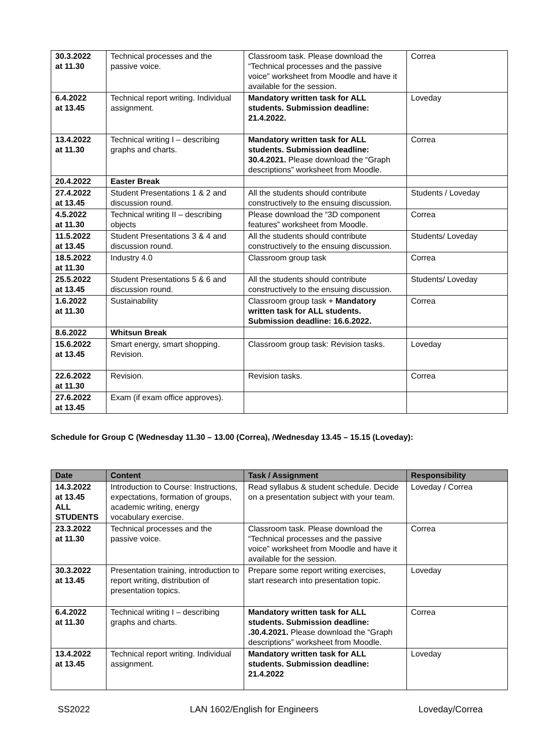| 30.3.2022 at 11.30 | Technical processes and the passive voice. | Classroom task. Please download the “Technical processes and the passive voice” worksheet from Moodle and have it available for the session. | Correa |
| 6.4.2022 at 13.45 | Technical report writing. Individual assignment. | Mandatory written task for ALL students. Submission deadline: 21.4.2022. | Loveday |
| 13.4.2022 at 11.30 | Technical writing I – describing graphs and charts. | Mandatory written task for ALL students. Submission deadline: 30.4.2021. Please download the “Graph descriptions” worksheet from Moodle. | Correa |
| 20.4.2022 | Easter Break | | |
| 27.4.2022 at 13.45 | Student Presentations 1 & 2 and discussion round. | All the students should contribute constructively to the ensuing discussion. | Students / Loveday |
| 4.5.2022 at 11.30 | Technical writing II – describing objects | Please download the “3D component features” worksheet from Moodle. | Correa |
| 11.5.2022 at 13.45 | Student Presentations 3 & 4 and discussion round. | All the students should contribute constructively to the ensuing discussion. | Students/ Loveday |
| 18.5.2022 at 11.30 | Industry 4.0 | Classroom group task | Correa |
| 25.5.2022 at 13.45 | Student Presentations 5 & 6 and discussion round. | All the students should contribute constructively to the ensuing discussion. | Students/ Loveday |
| 1.6.2022 at 11.30 | Sustainability | Classroom group task + Mandatory written task for ALL students. Submission deadline: 16.6.2022. | Correa |
| 8.6.2022 | Whitsun Break | | |
| 15.6.2022 at 13.45 | Smart energy, smart shopping. Revision. | Classroom group task: Revision tasks. | Loveday |
| 22.6.2022 at 11.30 | Revision. | Revision tasks. | Correa |
| 27.6.2022 at 13.45 | Exam (if exam office approves). | | |
Schedule for Group C (Wednesday 11.30 – 13.00 (Correa), /Wednesday 13.45 – 15.15 (Loveday):
| Date | Content | Task / Assignment | Responsibility |
| --- | --- | --- | --- |
| 14.3.2022 at 13.45 ALL STUDENTS | Introduction to Course: Instructions, expectations, formation of groups, academic writing, energy vocabulary exercise. | Read syllabus & student schedule. Decide on a presentation subject with your team. | Loveday / Correa |
| 23.3.2022 at 11.30 | Technical processes and the passive voice. | Classroom task. Please download the “Technical processes and the passive voice” worksheet from Moodle and have it available for the session. | Correa |
| 30.3.2022 at 13.45 | Presentation training, introduction to report writing, distribution of presentation topics. | Prepare some report writing exercises, start research into presentation topic. | Loveday |
| 6.4.2022 at 11.30 | Technical writing I – describing graphs and charts. | Mandatory written task for ALL students. Submission deadline: .30.4.2021. Please download the “Graph descriptions” worksheet from Moodle. | Correa |
| 13.4.2022 at 13.45 | Technical report writing. Individual assignment. | Mandatory written task for ALL students. Submission deadline: 21.4.2022 | Loveday |
SS2022 LAN 1602/English for Engineers Loveday/Correa